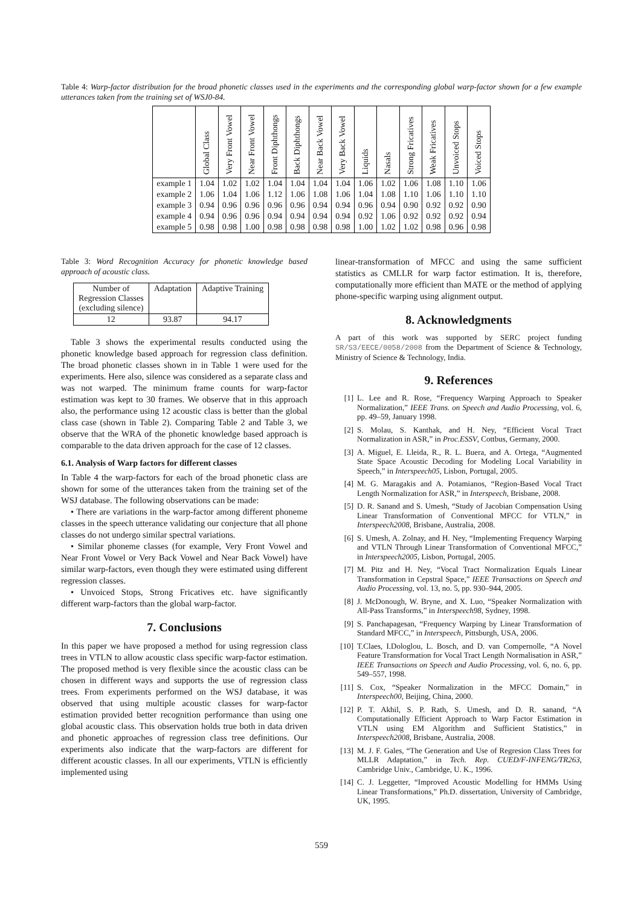Table 4: Warp-factor distribution for the broad phonetic classes used in the experiments and the corresponding global warp-factor shown for a few example utterances taken from the training set of WSJ0-84.
| | Global Class | Very Front Vowel | Near Front Vowel | Front Diphthongs | Back Diphthongs | Near Back Vowel | Very Back Vowel | Liquids | Nasals | Strong Fricatives | Weak Fricatives | Unvoiced Stops | Voiced Stops |
| --- | --- | --- | --- | --- | --- | --- | --- | --- | --- | --- | --- | --- | --- |
| example 1 | 1.04 | 1.02 | 1.02 | 1.04 | 1.04 | 1.04 | 1.04 | 1.06 | 1.02 | 1.06 | 1.08 | 1.10 | 1.06 |
| example 2 | 1.06 | 1.04 | 1.06 | 1.12 | 1.06 | 1.08 | 1.06 | 1.04 | 1.08 | 1.10 | 1.06 | 1.10 | 1.10 |
| example 3 | 0.94 | 0.96 | 0.96 | 0.96 | 0.96 | 0.94 | 0.94 | 0.96 | 0.94 | 0.90 | 0.92 | 0.92 | 0.90 |
| example 4 | 0.94 | 0.96 | 0.96 | 0.94 | 0.94 | 0.94 | 0.94 | 0.92 | 1.06 | 0.92 | 0.92 | 0.92 | 0.94 |
| example 5 | 0.98 | 0.98 | 1.00 | 0.98 | 0.98 | 0.98 | 0.98 | 1.00 | 1.02 | 1.02 | 0.98 | 0.96 | 0.98 |
Table 3: Word Recognition Accuracy for phonetic knowledge based approach of acoustic class.
| Number of Regression Classes (excluding silence) | Adaptation | Adaptive Training |
| 12 | 93.87 | 94.17 |
Table 3 shows the experimental results conducted using the phonetic knowledge based approach for regression class definition. The broad phonetic classes shown in in Table 1 were used for the experiments. Here also, silence was considered as a separate class and was not warped. The minimum frame counts for warp-factor estimation was kept to 30 frames. We observe that in this approach also, the performance using 12 acoustic class is better than the global class case (shown in Table 2). Comparing Table 2 and Table 3, we observe that the WRA of the phonetic knowledge based approach is comparable to the data driven approach for the case of 12 classes.
6.1. Analysis of Warp factors for different classes
In Table 4 the warp-factors for each of the broad phonetic class are shown for some of the utterances taken from the training set of the WSJ database. The following observations can be made:
• There are variations in the warp-factor among different phoneme classes in the speech utterance validating our conjecture that all phone classes do not undergo similar spectral variations.
• Similar phoneme classes (for example, Very Front Vowel and Near Front Vowel or Very Back Vowel and Near Back Vowel) have similar warp-factors, even though they were estimated using different regression classes.
• Unvoiced Stops, Strong Fricatives etc. have significantly different warp-factors than the global warp-factor.
7. Conclusions
In this paper we have proposed a method for using regression class trees in VTLN to allow acoustic class specific warp-factor estimation. The proposed method is very flexible since the acoustic class can be chosen in different ways and supports the use of regression class trees. From experiments performed on the WSJ database, it was observed that using multiple acoustic classes for warp-factor estimation provided better recognition performance than using one global acoustic class. This observation holds true both in data driven and phonetic approaches of regression class tree definitions. Our experiments also indicate that the warp-factors are different for different acoustic classes. In all our experiments, VTLN is efficiently implemented using
linear-transformation of MFCC and using the same sufficient statistics as CMLLR for warp factor estimation. It is, therefore, computationally more efficient than MATE or the method of applying phone-specific warping using alignment output.
8. Acknowledgments
A part of this work was supported by SERC project funding SR/S3/EECE/0058/2008 from the Department of Science & Technology, Ministry of Science & Technology, India.
9. References
[1] L. Lee and R. Rose, “Frequency Warping Approach to Speaker Normalization,” IEEE Trans. on Speech and Audio Processing, vol. 6, pp. 49–59, January 1998.
[2] S. Molau, S. Kanthak, and H. Ney, “Efficient Vocal Tract Normalization in ASR,” in Proc.ESSV, Cottbus, Germany, 2000.
[3] A. Miguel, E. Lleida, R., R. L. Buera, and A. Ortega, “Augmented State Space Acoustic Decoding for Modeling Local Variability in Speech,” in Interspeech05, Lisbon, Portugal, 2005.
[4] M. G. Maragakis and A. Potamianos, “Region-Based Vocal Tract Length Normalization for ASR,” in Interspeech, Brisbane, 2008.
[5] D. R. Sanand and S. Umesh, “Study of Jacobian Compensation Using Linear Transformation of Conventional MFCC for VTLN,” in Interspeech2008, Brisbane, Australia, 2008.
[6] S. Umesh, A. Zolnay, and H. Ney, “Implementing Frequency Warping and VTLN Through Linear Transformation of Conventional MFCC,” in Interspeech2005, Lisbon, Portugal, 2005.
[7] M. Pitz and H. Ney, “Vocal Tract Normalization Equals Linear Transformation in Cepstral Space,” IEEE Transactions on Speech and Audio Processing, vol. 13, no. 5, pp. 930–944, 2005.
[8] J. McDonough, W. Bryne, and X. Luo, “Speaker Normalization with All-Pass Transforms,” in Interspeech98, Sydney, 1998.
[9] S. Panchapagesan, “Frequency Warping by Linear Transformation of Standard MFCC,” in Interspeech, Pittsburgh, USA, 2006.
[10] T.Claes, I.Dologlou, L. Bosch, and D. van Compernolle, “A Novel Feature Transformation for Vocal Tract Length Normalisation in ASR,” IEEE Transactions on Speech and Audio Processing, vol. 6, no. 6, pp. 549–557, 1998.
[11] S. Cox, “Speaker Normalization in the MFCC Domain,” in Interspeech00, Beijing, China, 2000.
[12] P. T. Akhil, S. P. Rath, S. Umesh, and D. R. sanand, “A Computationally Efficient Approach to Warp Factor Estimation in VTLN using EM Algorithm and Sufficient Statistics,” in Interspeech2008, Brisbane, Australia, 2008.
[13] M. J. F. Gales, “The Generation and Use of Regresion Class Trees for MLLR Adaptation,” in Tech. Rep. CUED/F-INFENG/TR263, Cambridge Univ., Cambridge, U. K., 1996.
[14] C. J. Leggetter, “Improved Acoustic Modelling for HMMs Using Linear Transformations,” Ph.D. dissertation, University of Cambridge, UK, 1995.
559